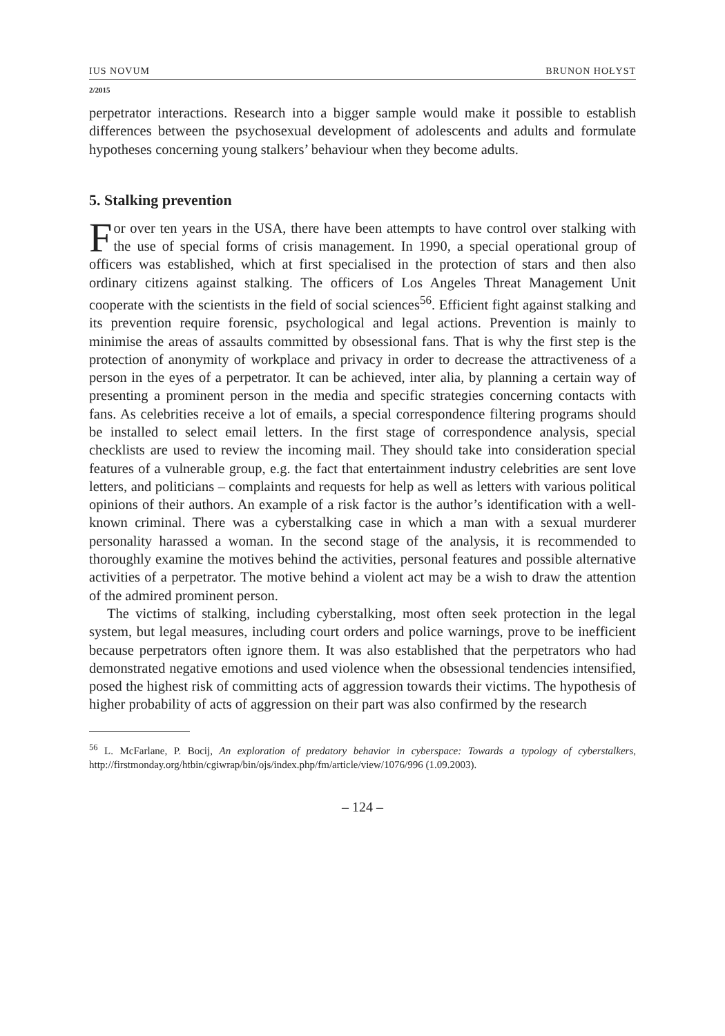IUS NOVUM BRUNON HOŁYST
2/2015
perpetrator interactions. Research into a bigger sample would make it possible to establish differences between the psychosexual development of adolescents and adults and formulate hypotheses concerning young stalkers’ behaviour when they become adults.
5. Stalking prevention
For over ten years in the USA, there have been attempts to have control over stalking with the use of special forms of crisis management. In 1990, a special operational group of officers was established, which at first specialised in the protection of stars and then also ordinary citizens against stalking. The officers of Los Angeles Threat Management Unit cooperate with the scientists in the field of social sciences<sup>56</sup>. Efficient fight against stalking and its prevention require forensic, psychological and legal actions. Prevention is mainly to minimise the areas of assaults committed by obsessional fans. That is why the first step is the protection of anonymity of workplace and privacy in order to decrease the attractiveness of a person in the eyes of a perpetrator. It can be achieved, inter alia, by planning a certain way of presenting a prominent person in the media and specific strategies concerning contacts with fans. As celebrities receive a lot of emails, a special correspondence filtering programs should be installed to select email letters. In the first stage of correspondence analysis, special checklists are used to review the incoming mail. They should take into consideration special features of a vulnerable group, e.g. the fact that entertainment industry celebrities are sent love letters, and politicians – complaints and requests for help as well as letters with various political opinions of their authors. An example of a risk factor is the author’s identification with a well-known criminal. There was a cyberstalking case in which a man with a sexual murderer personality harassed a woman. In the second stage of the analysis, it is recommended to thoroughly examine the motives behind the activities, personal features and possible alternative activities of a perpetrator. The motive behind a violent act may be a wish to draw the attention of the admired prominent person.
The victims of stalking, including cyberstalking, most often seek protection in the legal system, but legal measures, including court orders and police warnings, prove to be inefficient because perpetrators often ignore them. It was also established that the perpetrators who had demonstrated negative emotions and used violence when the obsessional tendencies intensified, posed the highest risk of committing acts of aggression towards their victims. The hypothesis of higher probability of acts of aggression on their part was also confirmed by the research
<sup>56</sup> L. McFarlane, P. Bocij, An exploration of predatory behavior in cyberspace: Towards a typology of cyberstalkers, http://firstmonday.org/htbin/cgiwrap/bin/ojs/index.php/fm/article/view/1076/996 (1.09.2003).
– 124 –